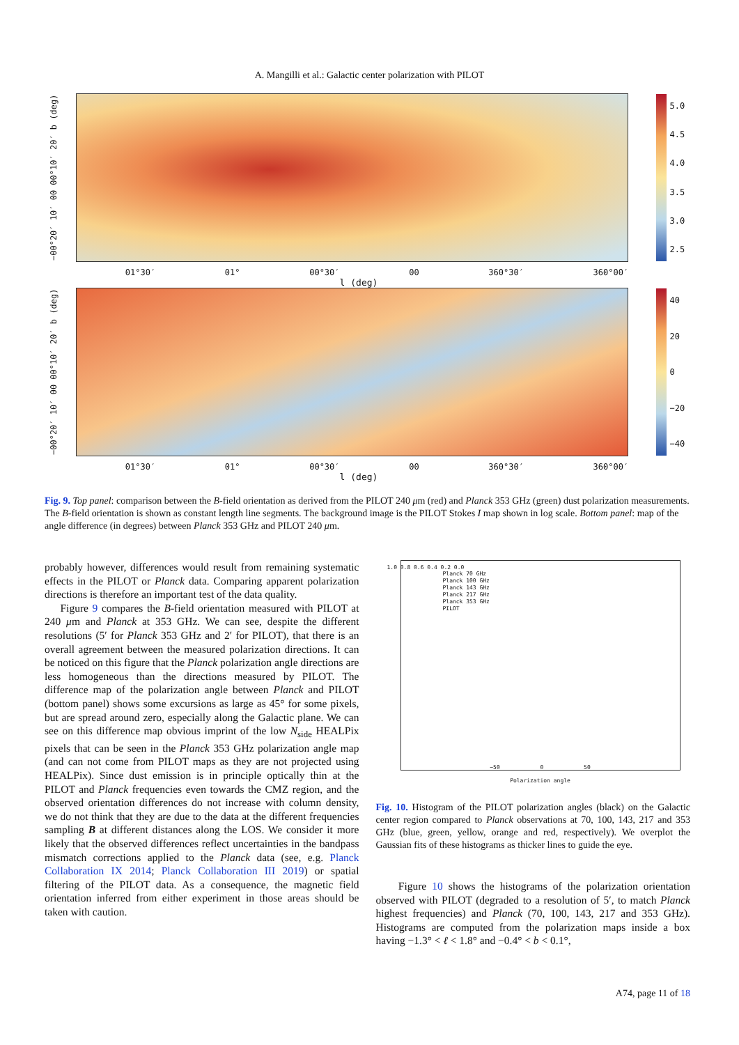A. Mangilli et al.: Galactic center polarization with PILOT
−00°20′ 10′ 00 00°10′ 20′ b (deg)
5.0
4.5
4.0
3.5
3.0
2.5
01°30′ 01° 00°30′ 00 360°30′ 360°00′
l (deg)
−00°20′ 10′ 00 00°10′ 20′ b (deg)
40
20
0
−20
−40
01°30′ 01° 00°30′ 00 360°30′ 360°00′
l (deg)
Fig. 9. Top panel: comparison between the B-field orientation as derived from the PILOT 240 μm (red) and Planck 353 GHz (green) dust polarization measurements. The B-field orientation is shown as constant length line segments. The background image is the PILOT Stokes I map shown in log scale. Bottom panel: map of the angle difference (in degrees) between Planck 353 GHz and PILOT 240 μm.
probably however, differences would result from remaining systematic effects in the PILOT or Planck data. Comparing apparent polarization directions is therefore an important test of the data quality.
Figure 9 compares the B-field orientation measured with PILOT at 240 μm and Planck at 353 GHz. We can see, despite the different resolutions (5′ for Planck 353 GHz and 2′ for PILOT), that there is an overall agreement between the measured polarization directions. It can be noticed on this figure that the Planck polarization angle directions are less homogeneous than the directions measured by PILOT. The difference map of the polarization angle between Planck and PILOT (bottom panel) shows some excursions as large as 45° for some pixels, but are spread around zero, especially along the Galactic plane. We can see on this difference map obvious imprint of the low N<sub>side</sub> HEALPix pixels that can be seen in the Planck 353 GHz polarization angle map (and can not come from PILOT maps as they are not projected using HEALPix). Since dust emission is in principle optically thin at the PILOT and Planck frequencies even towards the CMZ region, and the observed orientation differences do not increase with column density, we do not think that they are due to the data at the different frequencies sampling B at different distances along the LOS. We consider it more likely that the observed differences reflect uncertainties in the bandpass mismatch corrections applied to the Planck data (see, e.g. Planck Collaboration IX 2014; Planck Collaboration III 2019) or spatial filtering of the PILOT data. As a consequence, the magnetic field orientation inferred from either experiment in those areas should be taken with caution.
Planck 70 GHz
Planck 100 GHz
Planck 143 GHz
Planck 217 GHz
Planck 353 GHz
PILOT
1.0 0.8 0.6 0.4 0.2 0.0
−50 0 50
Polarization angle
Fig. 10. Histogram of the PILOT polarization angles (black) on the Galactic center region compared to Planck observations at 70, 100, 143, 217 and 353 GHz (blue, green, yellow, orange and red, respectively). We overplot the Gaussian fits of these histograms as thicker lines to guide the eye.
Figure 10 shows the histograms of the polarization orientation observed with PILOT (degraded to a resolution of 5′, to match Planck highest frequencies) and Planck (70, 100, 143, 217 and 353 GHz). Histograms are computed from the polarization maps inside a box having −1.3° < ℓ < 1.8° and −0.4° < b < 0.1°,
A74, page 11 of 18